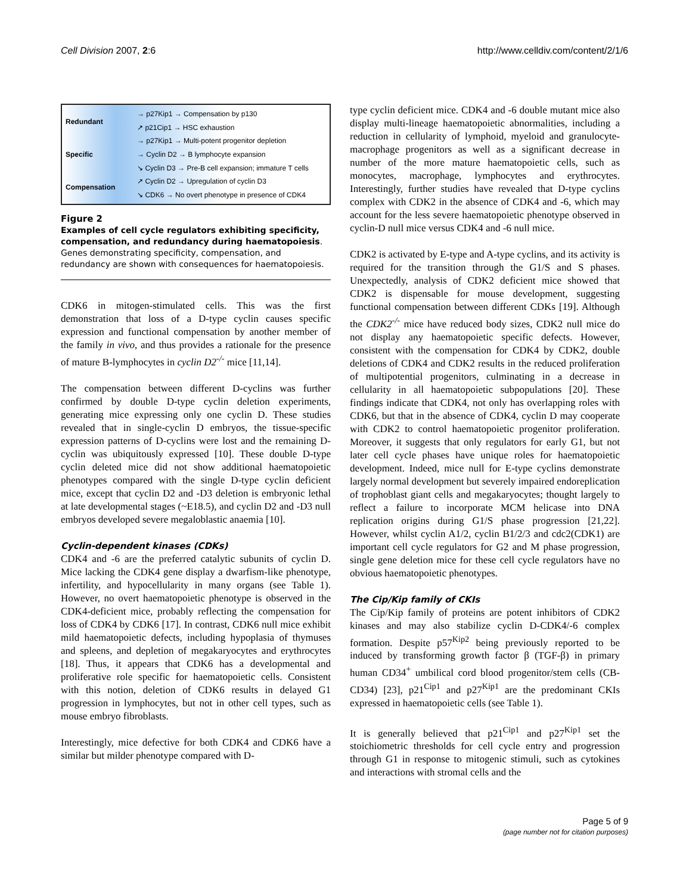Cell Division 2007, 2:6 http://www.celldiv.com/content/2/1/6
Redundant
Specific
Compensation
→ p27Kip1 → Compensation by p130
↗ p21Cip1 → HSC exhaustion
→ p27Kip1 → Multi-potent progenitor depletion
→ Cyclin D2 → B lymphocyte expansion
↘ Cyclin D3 → Pre-B cell expansion; immature T cells
↗ Cyclin D2 → Upregulation of cyclin D3
↘ CDK6 → No overt phenotype in presence of CDK4
Figure 2
Examples of cell cycle regulators exhibiting specificity, compensation, and redundancy during haematopoiesis. Genes demonstrating specificity, compensation, and redundancy are shown with consequences for haematopoiesis.
CDK6 in mitogen-stimulated cells. This was the first demonstration that loss of a D-type cyclin causes specific expression and functional compensation by another member of the family in vivo, and thus provides a rationale for the presence of mature B-lymphocytes in cyclin D2<sup>-/-</sup> mice [11,14].
The compensation between different D-cyclins was further confirmed by double D-type cyclin deletion experiments, generating mice expressing only one cyclin D. These studies revealed that in single-cyclin D embryos, the tissue-specific expression patterns of D-cyclins were lost and the remaining D-cyclin was ubiquitously expressed [10]. These double D-type cyclin deleted mice did not show additional haematopoietic phenotypes compared with the single D-type cyclin deficient mice, except that cyclin D2 and -D3 deletion is embryonic lethal at late developmental stages (~E18.5), and cyclin D2 and -D3 null embryos developed severe megaloblastic anaemia [10].
Cyclin-dependent kinases (CDKs)
CDK4 and -6 are the preferred catalytic subunits of cyclin D. Mice lacking the CDK4 gene display a dwarfism-like phenotype, infertility, and hypocellularity in many organs (see Table 1). However, no overt haematopoietic phenotype is observed in the CDK4-deficient mice, probably reflecting the compensation for loss of CDK4 by CDK6 [17]. In contrast, CDK6 null mice exhibit mild haematopoietic defects, including hypoplasia of thymuses and spleens, and depletion of megakaryocytes and erythrocytes [18]. Thus, it appears that CDK6 has a developmental and proliferative role specific for haematopoietic cells. Consistent with this notion, deletion of CDK6 results in delayed G1 progression in lymphocytes, but not in other cell types, such as mouse embryo fibroblasts.
Interestingly, mice defective for both CDK4 and CDK6 have a similar but milder phenotype compared with D-
type cyclin deficient mice. CDK4 and -6 double mutant mice also display multi-lineage haematopoietic abnormalities, including a reduction in cellularity of lymphoid, myeloid and granulocyte-macrophage progenitors as well as a significant decrease in number of the more mature haematopoietic cells, such as monocytes, macrophage, lymphocytes and erythrocytes. Interestingly, further studies have revealed that D-type cyclins complex with CDK2 in the absence of CDK4 and -6, which may account for the less severe haematopoietic phenotype observed in cyclin-D null mice versus CDK4 and -6 null mice.
CDK2 is activated by E-type and A-type cyclins, and its activity is required for the transition through the G1/S and S phases. Unexpectedly, analysis of CDK2 deficient mice showed that CDK2 is dispensable for mouse development, suggesting functional compensation between different CDKs [19]. Although the CDK2<sup>-/-</sup> mice have reduced body sizes, CDK2 null mice do not display any haematopoietic specific defects. However, consistent with the compensation for CDK4 by CDK2, double deletions of CDK4 and CDK2 results in the reduced proliferation of multipotential progenitors, culminating in a decrease in cellularity in all haematopoietic subpopulations [20]. These findings indicate that CDK4, not only has overlapping roles with CDK6, but that in the absence of CDK4, cyclin D may cooperate with CDK2 to control haematopoietic progenitor proliferation. Moreover, it suggests that only regulators for early G1, but not later cell cycle phases have unique roles for haematopoietic development. Indeed, mice null for E-type cyclins demonstrate largely normal development but severely impaired endoreplication of trophoblast giant cells and megakaryocytes; thought largely to reflect a failure to incorporate MCM helicase into DNA replication origins during G1/S phase progression [21,22]. However, whilst cyclin A1/2, cyclin B1/2/3 and cdc2(CDK1) are important cell cycle regulators for G2 and M phase progression, single gene deletion mice for these cell cycle regulators have no obvious haematopoietic phenotypes.
The Cip/Kip family of CKIs
The Cip/Kip family of proteins are potent inhibitors of CDK2 kinases and may also stabilize cyclin D-CDK4/-6 complex formation. Despite p57<sup>Kip2</sup> being previously reported to be induced by transforming growth factor β (TGF-β) in primary human CD34<sup>+</sup> umbilical cord blood progenitor/stem cells (CB-CD34) [23], p21<sup>Cip1</sup> and p27<sup>Kip1</sup> are the predominant CKIs expressed in haematopoietic cells (see Table 1).
It is generally believed that p21<sup>Cip1</sup> and p27<sup>Kip1</sup> set the stoichiometric thresholds for cell cycle entry and progression through G1 in response to mitogenic stimuli, such as cytokines and interactions with stromal cells and the
Page 5 of 9
(page number not for citation purposes)